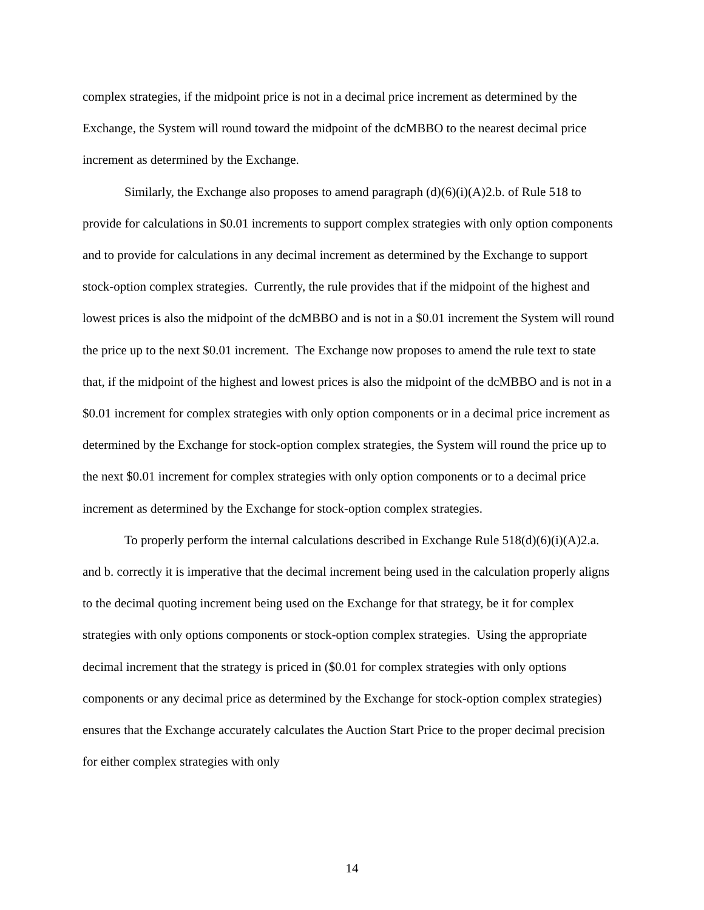complex strategies, if the midpoint price is not in a decimal price increment as determined by the Exchange, the System will round toward the midpoint of the dcMBBO to the nearest decimal price increment as determined by the Exchange.
Similarly, the Exchange also proposes to amend paragraph (d)(6)(i)(A)2.b. of Rule 518 to provide for calculations in $0.01 increments to support complex strategies with only option components and to provide for calculations in any decimal increment as determined by the Exchange to support stock-option complex strategies. Currently, the rule provides that if the midpoint of the highest and lowest prices is also the midpoint of the dcMBBO and is not in a $0.01 increment the System will round the price up to the next $0.01 increment. The Exchange now proposes to amend the rule text to state that, if the midpoint of the highest and lowest prices is also the midpoint of the dcMBBO and is not in a $0.01 increment for complex strategies with only option components or in a decimal price increment as determined by the Exchange for stock-option complex strategies, the System will round the price up to the next $0.01 increment for complex strategies with only option components or to a decimal price increment as determined by the Exchange for stock-option complex strategies.
To properly perform the internal calculations described in Exchange Rule 518(d)(6)(i)(A)2.a. and b. correctly it is imperative that the decimal increment being used in the calculation properly aligns to the decimal quoting increment being used on the Exchange for that strategy, be it for complex strategies with only options components or stock-option complex strategies. Using the appropriate decimal increment that the strategy is priced in ($0.01 for complex strategies with only options components or any decimal price as determined by the Exchange for stock-option complex strategies) ensures that the Exchange accurately calculates the Auction Start Price to the proper decimal precision for either complex strategies with only
14